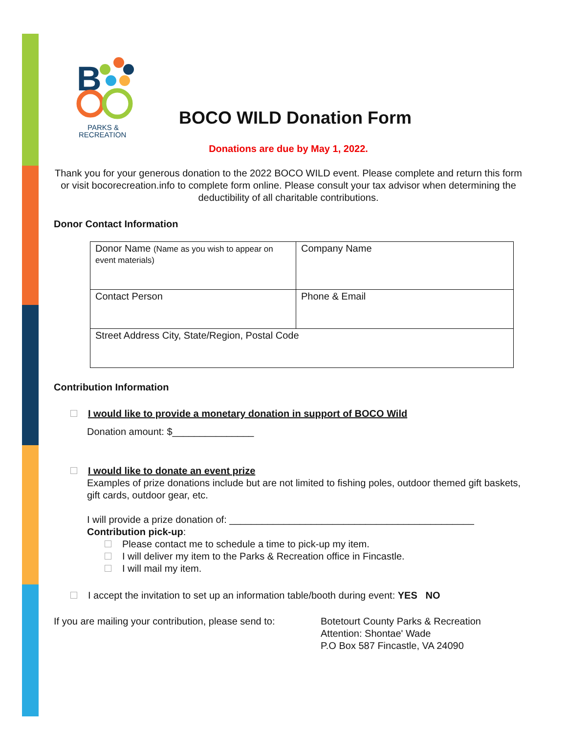B
PARKS &
RECREATION
BOCO WILD Donation Form
Donations are due by May 1, 2022.
Thank you for your generous donation to the 2022 BOCO WILD event. Please complete and return this form or visit bocorecreation.info to complete form online. Please consult your tax advisor when determining the deductibility of all charitable contributions.
Donor Contact Information
| Donor Name (Name as you wish to appear on event materials) | Company Name |
| Contact Person | Phone & Email |
| Street Address City, State/Region, Postal Code | |
Contribution Information
I would like to provide a monetary donation in support of BOCO Wild
Donation amount: $_______________
I would like to donate an event prize
Examples of prize donations include but are not limited to fishing poles, outdoor themed gift baskets, gift cards, outdoor gear, etc.
I will provide a prize donation of: _____________________________________________
Contribution pick-up:
Please contact me to schedule a time to pick-up my item.
I will deliver my item to the Parks & Recreation office in Fincastle.
I will mail my item.
I accept the invitation to set up an information table/booth during event: YES NO
If you are mailing your contribution, please send to:
Botetourt County Parks & Recreation
Attention: Shontae' Wade
P.O Box 587 Fincastle, VA 24090